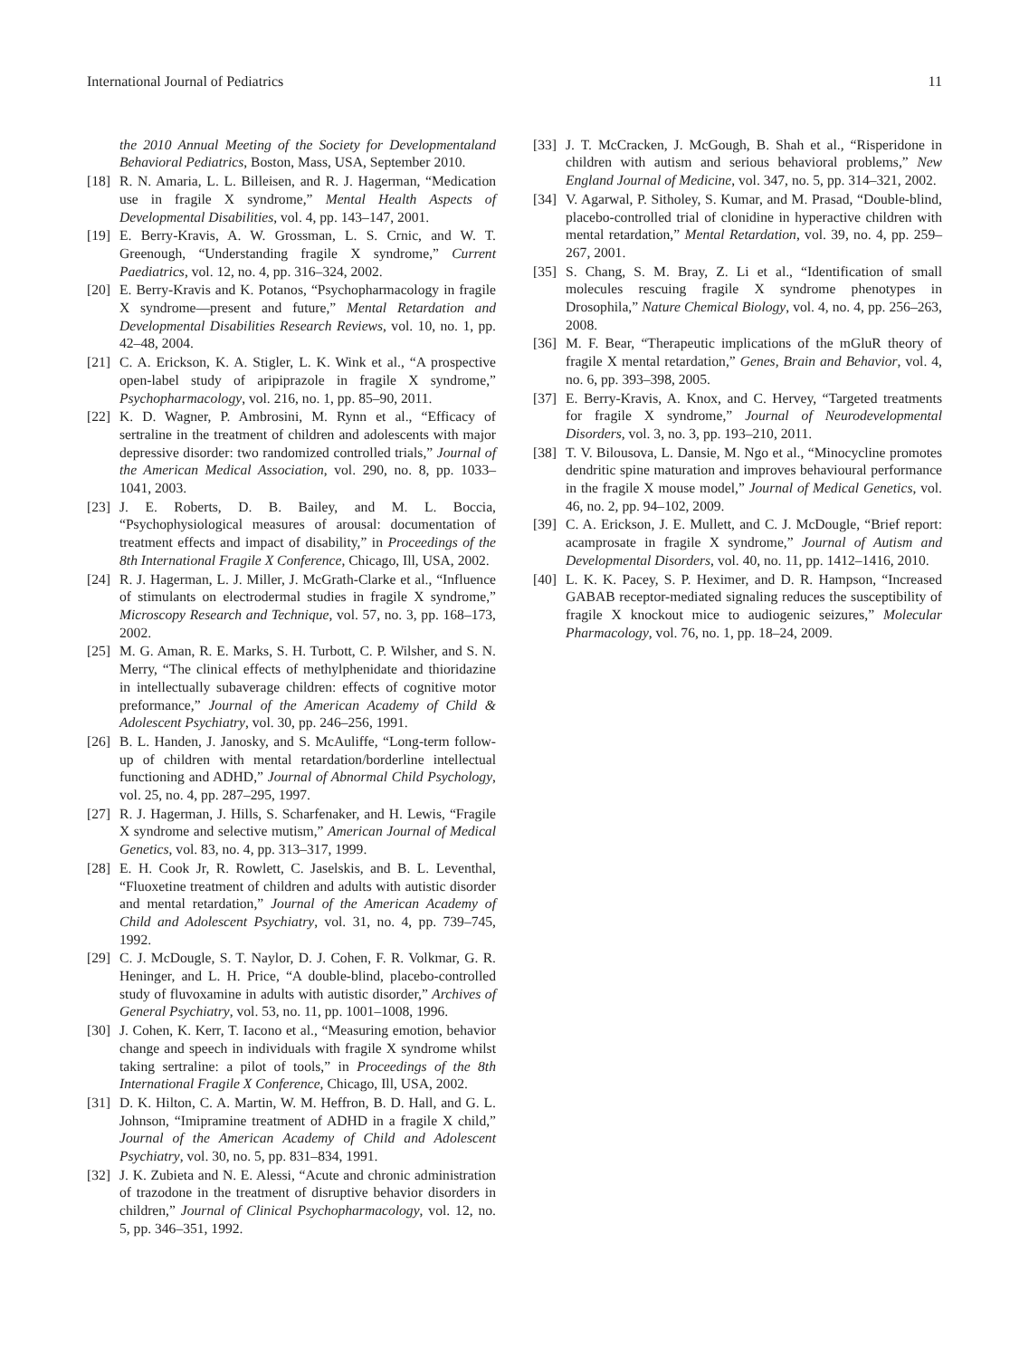International Journal of Pediatrics 11
the 2010 Annual Meeting of the Society for Developmentaland Behavioral Pediatrics, Boston, Mass, USA, September 2010.
[18] R. N. Amaria, L. L. Billeisen, and R. J. Hagerman, “Medication use in fragile X syndrome,” Mental Health Aspects of Developmental Disabilities, vol. 4, pp. 143–147, 2001.
[19] E. Berry-Kravis, A. W. Grossman, L. S. Crnic, and W. T. Greenough, “Understanding fragile X syndrome,” Current Paediatrics, vol. 12, no. 4, pp. 316–324, 2002.
[20] E. Berry-Kravis and K. Potanos, “Psychopharmacology in fragile X syndrome—present and future,” Mental Retardation and Developmental Disabilities Research Reviews, vol. 10, no. 1, pp. 42–48, 2004.
[21] C. A. Erickson, K. A. Stigler, L. K. Wink et al., “A prospective open-label study of aripiprazole in fragile X syndrome,” Psychopharmacology, vol. 216, no. 1, pp. 85–90, 2011.
[22] K. D. Wagner, P. Ambrosini, M. Rynn et al., “Efficacy of sertraline in the treatment of children and adolescents with major depressive disorder: two randomized controlled trials,” Journal of the American Medical Association, vol. 290, no. 8, pp. 1033–1041, 2003.
[23] J. E. Roberts, D. B. Bailey, and M. L. Boccia, “Psychophysiological measures of arousal: documentation of treatment effects and impact of disability,” in Proceedings of the 8th International Fragile X Conference, Chicago, Ill, USA, 2002.
[24] R. J. Hagerman, L. J. Miller, J. McGrath-Clarke et al., “Influence of stimulants on electrodermal studies in fragile X syndrome,” Microscopy Research and Technique, vol. 57, no. 3, pp. 168–173, 2002.
[25] M. G. Aman, R. E. Marks, S. H. Turbott, C. P. Wilsher, and S. N. Merry, “The clinical effects of methylphenidate and thioridazine in intellectually subaverage children: effects of cognitive motor preformance,” Journal of the American Academy of Child & Adolescent Psychiatry, vol. 30, pp. 246–256, 1991.
[26] B. L. Handen, J. Janosky, and S. McAuliffe, “Long-term follow-up of children with mental retardation/borderline intellectual functioning and ADHD,” Journal of Abnormal Child Psychology, vol. 25, no. 4, pp. 287–295, 1997.
[27] R. J. Hagerman, J. Hills, S. Scharfenaker, and H. Lewis, “Fragile X syndrome and selective mutism,” American Journal of Medical Genetics, vol. 83, no. 4, pp. 313–317, 1999.
[28] E. H. Cook Jr, R. Rowlett, C. Jaselskis, and B. L. Leventhal, “Fluoxetine treatment of children and adults with autistic disorder and mental retardation,” Journal of the American Academy of Child and Adolescent Psychiatry, vol. 31, no. 4, pp. 739–745, 1992.
[29] C. J. McDougle, S. T. Naylor, D. J. Cohen, F. R. Volkmar, G. R. Heninger, and L. H. Price, “A double-blind, placebo-controlled study of fluvoxamine in adults with autistic disorder,” Archives of General Psychiatry, vol. 53, no. 11, pp. 1001–1008, 1996.
[30] J. Cohen, K. Kerr, T. Iacono et al., “Measuring emotion, behavior change and speech in individuals with fragile X syndrome whilst taking sertraline: a pilot of tools,” in Proceedings of the 8th International Fragile X Conference, Chicago, Ill, USA, 2002.
[31] D. K. Hilton, C. A. Martin, W. M. Heffron, B. D. Hall, and G. L. Johnson, “Imipramine treatment of ADHD in a fragile X child,” Journal of the American Academy of Child and Adolescent Psychiatry, vol. 30, no. 5, pp. 831–834, 1991.
[32] J. K. Zubieta and N. E. Alessi, “Acute and chronic administration of trazodone in the treatment of disruptive behavior disorders in children,” Journal of Clinical Psychopharmacology, vol. 12, no. 5, pp. 346–351, 1992.
[33] J. T. McCracken, J. McGough, B. Shah et al., “Risperidone in children with autism and serious behavioral problems,” New England Journal of Medicine, vol. 347, no. 5, pp. 314–321, 2002.
[34] V. Agarwal, P. Sitholey, S. Kumar, and M. Prasad, “Double-blind, placebo-controlled trial of clonidine in hyperactive children with mental retardation,” Mental Retardation, vol. 39, no. 4, pp. 259–267, 2001.
[35] S. Chang, S. M. Bray, Z. Li et al., “Identification of small molecules rescuing fragile X syndrome phenotypes in Drosophila,” Nature Chemical Biology, vol. 4, no. 4, pp. 256–263, 2008.
[36] M. F. Bear, “Therapeutic implications of the mGluR theory of fragile X mental retardation,” Genes, Brain and Behavior, vol. 4, no. 6, pp. 393–398, 2005.
[37] E. Berry-Kravis, A. Knox, and C. Hervey, “Targeted treatments for fragile X syndrome,” Journal of Neurodevelopmental Disorders, vol. 3, no. 3, pp. 193–210, 2011.
[38] T. V. Bilousova, L. Dansie, M. Ngo et al., “Minocycline promotes dendritic spine maturation and improves behavioural performance in the fragile X mouse model,” Journal of Medical Genetics, vol. 46, no. 2, pp. 94–102, 2009.
[39] C. A. Erickson, J. E. Mullett, and C. J. McDougle, “Brief report: acamprosate in fragile X syndrome,” Journal of Autism and Developmental Disorders, vol. 40, no. 11, pp. 1412–1416, 2010.
[40] L. K. K. Pacey, S. P. Heximer, and D. R. Hampson, “Increased GABAB receptor-mediated signaling reduces the susceptibility of fragile X knockout mice to audiogenic seizures,” Molecular Pharmacology, vol. 76, no. 1, pp. 18–24, 2009.